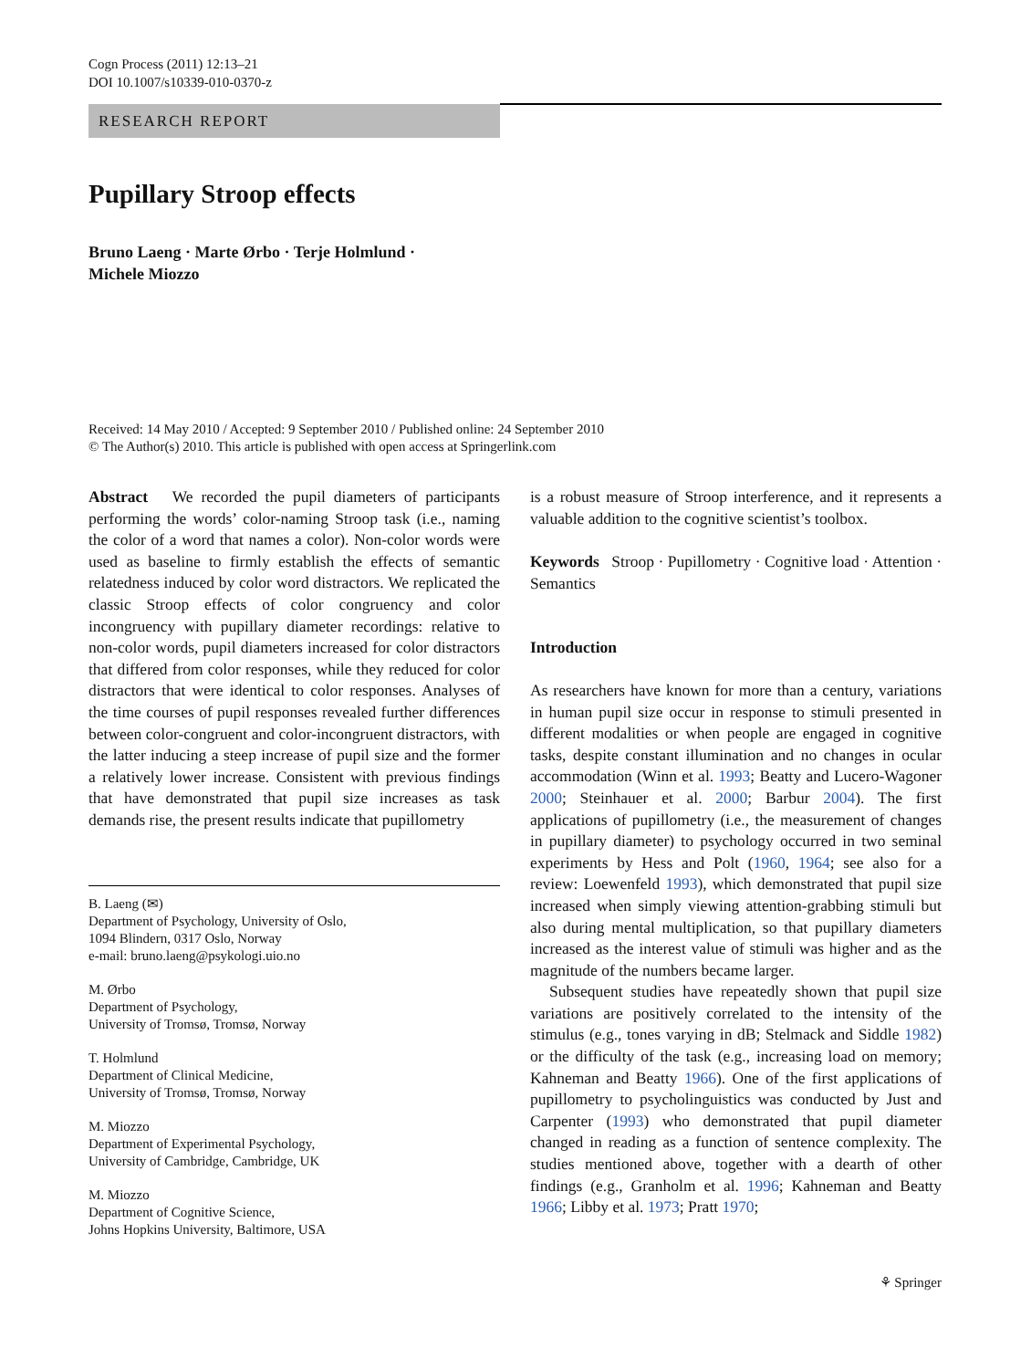Cogn Process (2011) 12:13–21
DOI 10.1007/s10339-010-0370-z
RESEARCH REPORT
Pupillary Stroop effects
Bruno Laeng · Marte Ørbo · Terje Holmlund ·
Michele Miozzo
Received: 14 May 2010 / Accepted: 9 September 2010 / Published online: 24 September 2010
© The Author(s) 2010. This article is published with open access at Springerlink.com
Abstract We recorded the pupil diameters of participants performing the words’ color-naming Stroop task (i.e., naming the color of a word that names a color). Non-color words were used as baseline to firmly establish the effects of semantic relatedness induced by color word distractors. We replicated the classic Stroop effects of color congruency and color incongruency with pupillary diameter recordings: relative to non-color words, pupil diameters increased for color distractors that differed from color responses, while they reduced for color distractors that were identical to color responses. Analyses of the time courses of pupil responses revealed further differences between color-congruent and color-incongruent distractors, with the latter inducing a steep increase of pupil size and the former a relatively lower increase. Consistent with previous findings that have demonstrated that pupil size increases as task demands rise, the present results indicate that pupillometry
B. Laeng (✉)
Department of Psychology, University of Oslo,
1094 Blindern, 0317 Oslo, Norway
e-mail: bruno.laeng@psykologi.uio.no
M. Ørbo
Department of Psychology,
University of Tromsø, Tromsø, Norway
T. Holmlund
Department of Clinical Medicine,
University of Tromsø, Tromsø, Norway
M. Miozzo
Department of Experimental Psychology,
University of Cambridge, Cambridge, UK
M. Miozzo
Department of Cognitive Science,
Johns Hopkins University, Baltimore, USA
is a robust measure of Stroop interference, and it represents a valuable addition to the cognitive scientist’s toolbox.
Keywords Stroop · Pupillometry · Cognitive load · Attention · Semantics
Introduction
As researchers have known for more than a century, variations in human pupil size occur in response to stimuli presented in different modalities or when people are engaged in cognitive tasks, despite constant illumination and no changes in ocular accommodation (Winn et al. 1993; Beatty and Lucero-Wagoner 2000; Steinhauer et al. 2000; Barbur 2004). The first applications of pupillometry (i.e., the measurement of changes in pupillary diameter) to psychology occurred in two seminal experiments by Hess and Polt (1960, 1964; see also for a review: Loewenfeld 1993), which demonstrated that pupil size increased when simply viewing attention-grabbing stimuli but also during mental multiplication, so that pupillary diameters increased as the interest value of stimuli was higher and as the magnitude of the numbers became larger.
Subsequent studies have repeatedly shown that pupil size variations are positively correlated to the intensity of the stimulus (e.g., tones varying in dB; Stelmack and Siddle 1982) or the difficulty of the task (e.g., increasing load on memory; Kahneman and Beatty 1966). One of the first applications of pupillometry to psycholinguistics was conducted by Just and Carpenter (1993) who demonstrated that pupil diameter changed in reading as a function of sentence complexity. The studies mentioned above, together with a dearth of other findings (e.g., Granholm et al. 1996; Kahneman and Beatty 1966; Libby et al. 1973; Pratt 1970;
⚘ Springer